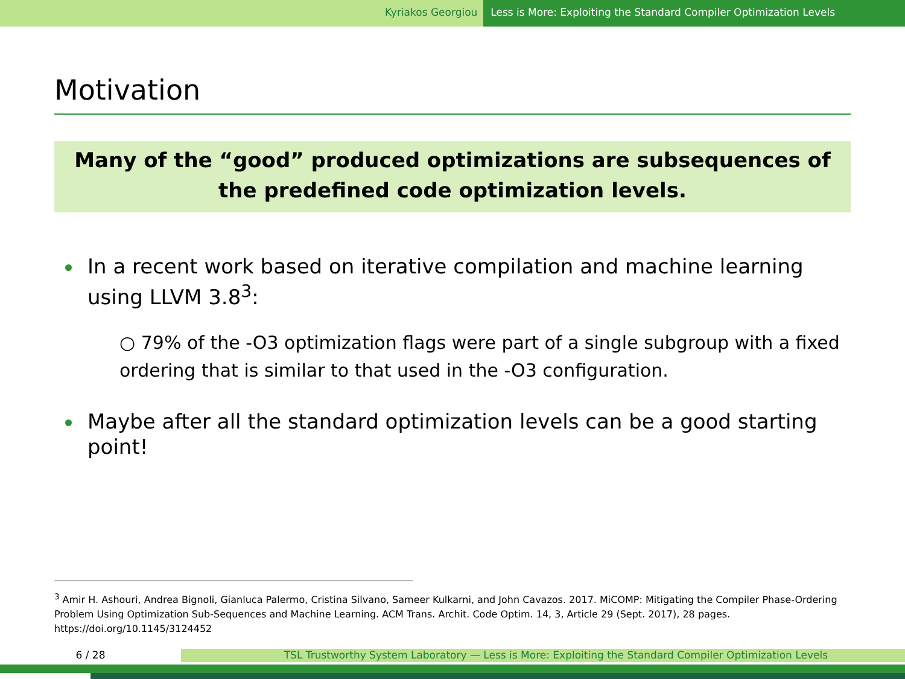Kyriakos Georgiou Less is More: Exploiting the Standard Compiler Optimization Levels
Motivation
Many of the “good” produced optimizations are subsequences of the predefined code optimization levels.
In a recent work based on iterative compilation and machine learning using LLVM 3.8<sup>3</sup>:
○ 79% of the -O3 optimization flags were part of a single subgroup with a fixed ordering that is similar to that used in the -O3 configuration.
Maybe after all the standard optimization levels can be a good starting point!
<sup>3</sup> Amir H. Ashouri, Andrea Bignoli, Gianluca Palermo, Cristina Silvano, Sameer Kulkarni, and John Cavazos. 2017. MiCOMP: Mitigating the Compiler Phase-Ordering Problem Using Optimization Sub-Sequences and Machine Learning. ACM Trans. Archit. Code Optim. 14, 3, Article 29 (Sept. 2017), 28 pages. https://doi.org/10.1145/3124452
6 / 28 TSL Trustworthy System Laboratory — Less is More: Exploiting the Standard Compiler Optimization Levels